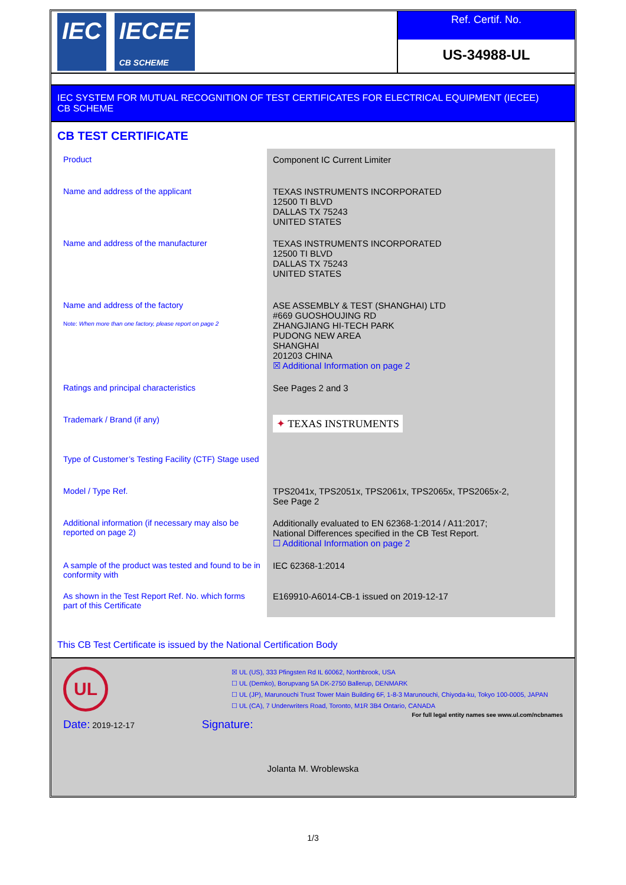IEC IECEE
CB SCHEME
Ref. Certif. No.
US-34988-UL
IEC SYSTEM FOR MUTUAL RECOGNITION OF TEST CERTIFICATES FOR ELECTRICAL EQUIPMENT (IECEE)
CB SCHEME
CB TEST CERTIFICATE
| Product | Component IC Current Limiter |
| Name and address of the applicant | TEXAS INSTRUMENTS INCORPORATED 12500 TI BLVD DALLAS TX 75243 UNITED STATES |
| Name and address of the manufacturer | TEXAS INSTRUMENTS INCORPORATED 12500 TI BLVD DALLAS TX 75243 UNITED STATES |
| Name and address of the factory Note: When more than one factory, please report on page 2 | ASE ASSEMBLY & TEST (SHANGHAI) LTD #669 GUOSHOUJING RD ZHANGJIANG HI-TECH PARK PUDONG NEW AREA SHANGHAI 201203 CHINA ☒ Additional Information on page 2 |
| Ratings and principal characteristics | See Pages 2 and 3 |
| Trademark / Brand (if any) | ✦ TEXAS INSTRUMENTS |
| Type of Customer’s Testing Facility (CTF) Stage used | |
| Model / Type Ref. | TPS2041x, TPS2051x, TPS2061x, TPS2065x, TPS2065x-2, See Page 2 |
| Additional information (if necessary may also be reported on page 2) | Additionally evaluated to EN 62368-1:2014 / A11:2017; National Differences specified in the CB Test Report. ☐ Additional Information on page 2 |
| A sample of the product was tested and found to be in conformity with | IEC 62368-1:2014 |
| As shown in the Test Report Ref. No. which forms part of this Certificate | E169910-A6014-CB-1 issued on 2019-12-17 |
This CB Test Certificate is issued by the National Certification Body
UL
☒ UL (US), 333 Pfingsten Rd IL 60062, Northbrook, USA
☐ UL (Demko), Borupvang 5A DK-2750 Ballerup, DENMARK
☐ UL (JP), Marunouchi Trust Tower Main Building 6F, 1-8-3 Marunouchi, Chiyoda-ku, Tokyo 100-0005, JAPAN
☐ UL (CA), 7 Underwriters Road, Toronto, M1R 3B4 Ontario, CANADA
For full legal entity names see www.ul.com/ncbnames
Date: 2019-12-17 Signature:
Jolanta M. Wroblewska
1/3